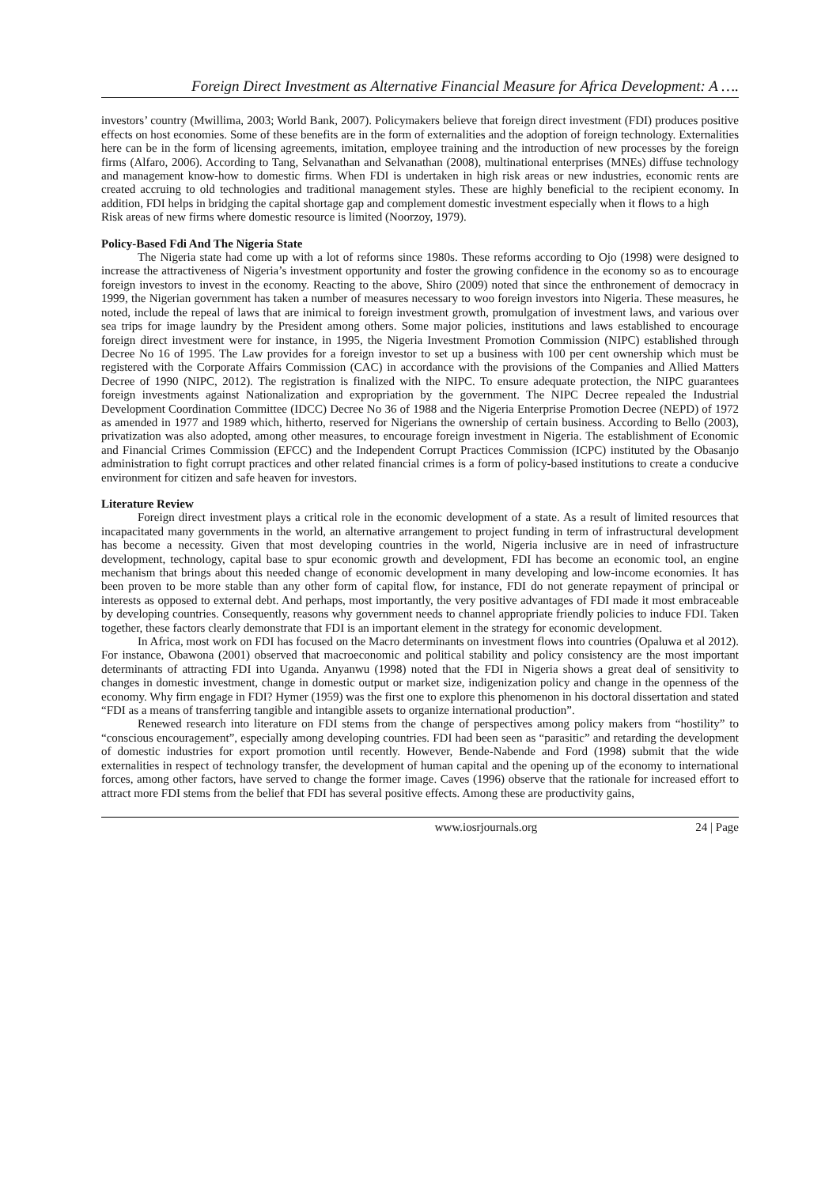Foreign Direct Investment as Alternative Financial Measure for Africa Development: A ….
investors’ country (Mwillima, 2003; World Bank, 2007). Policymakers believe that foreign direct investment (FDI) produces positive effects on host economies. Some of these benefits are in the form of externalities and the adoption of foreign technology. Externalities here can be in the form of licensing agreements, imitation, employee training and the introduction of new processes by the foreign firms (Alfaro, 2006). According to Tang, Selvanathan and Selvanathan (2008), multinational enterprises (MNEs) diffuse technology and management know-how to domestic firms. When FDI is undertaken in high risk areas or new industries, economic rents are created accruing to old technologies and traditional management styles. These are highly beneficial to the recipient economy. In addition, FDI helps in bridging the capital shortage gap and complement domestic investment especially when it flows to a high
Risk areas of new firms where domestic resource is limited (Noorzoy, 1979).
Policy-Based Fdi And The Nigeria State
The Nigeria state had come up with a lot of reforms since 1980s. These reforms according to Ojo (1998) were designed to increase the attractiveness of Nigeria’s investment opportunity and foster the growing confidence in the economy so as to encourage foreign investors to invest in the economy. Reacting to the above, Shiro (2009) noted that since the enthronement of democracy in 1999, the Nigerian government has taken a number of measures necessary to woo foreign investors into Nigeria. These measures, he noted, include the repeal of laws that are inimical to foreign investment growth, promulgation of investment laws, and various over sea trips for image laundry by the President among others. Some major policies, institutions and laws established to encourage foreign direct investment were for instance, in 1995, the Nigeria Investment Promotion Commission (NIPC) established through Decree No 16 of 1995. The Law provides for a foreign investor to set up a business with 100 per cent ownership which must be registered with the Corporate Affairs Commission (CAC) in accordance with the provisions of the Companies and Allied Matters Decree of 1990 (NIPC, 2012). The registration is finalized with the NIPC. To ensure adequate protection, the NIPC guarantees foreign investments against Nationalization and expropriation by the government. The NIPC Decree repealed the Industrial Development Coordination Committee (IDCC) Decree No 36 of 1988 and the Nigeria Enterprise Promotion Decree (NEPD) of 1972 as amended in 1977 and 1989 which, hitherto, reserved for Nigerians the ownership of certain business. According to Bello (2003), privatization was also adopted, among other measures, to encourage foreign investment in Nigeria. The establishment of Economic and Financial Crimes Commission (EFCC) and the Independent Corrupt Practices Commission (ICPC) instituted by the Obasanjo administration to fight corrupt practices and other related financial crimes is a form of policy-based institutions to create a conducive environment for citizen and safe heaven for investors.
Literature Review
Foreign direct investment plays a critical role in the economic development of a state. As a result of limited resources that incapacitated many governments in the world, an alternative arrangement to project funding in term of infrastructural development has become a necessity. Given that most developing countries in the world, Nigeria inclusive are in need of infrastructure development, technology, capital base to spur economic growth and development, FDI has become an economic tool, an engine mechanism that brings about this needed change of economic development in many developing and low-income economies. It has been proven to be more stable than any other form of capital flow, for instance, FDI do not generate repayment of principal or interests as opposed to external debt. And perhaps, most importantly, the very positive advantages of FDI made it most embraceable by developing countries. Consequently, reasons why government needs to channel appropriate friendly policies to induce FDI. Taken together, these factors clearly demonstrate that FDI is an important element in the strategy for economic development.
In Africa, most work on FDI has focused on the Macro determinants on investment flows into countries (Opaluwa et al 2012). For instance, Obawona (2001) observed that macroeconomic and political stability and policy consistency are the most important determinants of attracting FDI into Uganda. Anyanwu (1998) noted that the FDI in Nigeria shows a great deal of sensitivity to changes in domestic investment, change in domestic output or market size, indigenization policy and change in the openness of the economy. Why firm engage in FDI? Hymer (1959) was the first one to explore this phenomenon in his doctoral dissertation and stated “FDI as a means of transferring tangible and intangible assets to organize international production”.
Renewed research into literature on FDI stems from the change of perspectives among policy makers from “hostility” to “conscious encouragement”, especially among developing countries. FDI had been seen as “parasitic” and retarding the development of domestic industries for export promotion until recently. However, Bende-Nabende and Ford (1998) submit that the wide externalities in respect of technology transfer, the development of human capital and the opening up of the economy to international forces, among other factors, have served to change the former image. Caves (1996) observe that the rationale for increased effort to attract more FDI stems from the belief that FDI has several positive effects. Among these are productivity gains,
www.iosrjournals.org 24 | Page